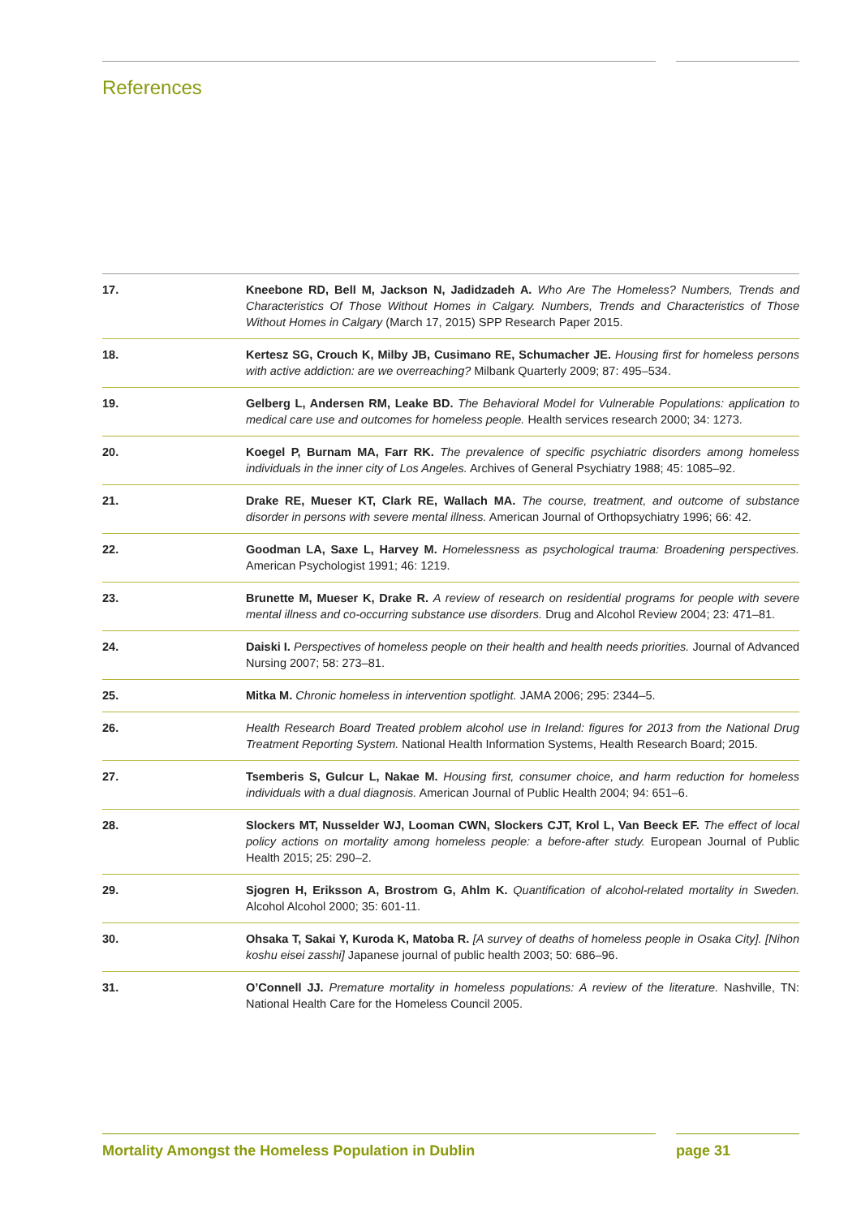References
17. Kneebone RD, Bell M, Jackson N, Jadidzadeh A. Who Are The Homeless? Numbers, Trends and Characteristics Of Those Without Homes in Calgary. Numbers, Trends and Characteristics of Those Without Homes in Calgary (March 17, 2015) SPP Research Paper 2015.
18. Kertesz SG, Crouch K, Milby JB, Cusimano RE, Schumacher JE. Housing first for homeless persons with active addiction: are we overreaching? Milbank Quarterly 2009; 87: 495–534.
19. Gelberg L, Andersen RM, Leake BD. The Behavioral Model for Vulnerable Populations: application to medical care use and outcomes for homeless people. Health services research 2000; 34: 1273.
20. Koegel P, Burnam MA, Farr RK. The prevalence of specific psychiatric disorders among homeless individuals in the inner city of Los Angeles. Archives of General Psychiatry 1988; 45: 1085–92.
21. Drake RE, Mueser KT, Clark RE, Wallach MA. The course, treatment, and outcome of substance disorder in persons with severe mental illness. American Journal of Orthopsychiatry 1996; 66: 42.
22. Goodman LA, Saxe L, Harvey M. Homelessness as psychological trauma: Broadening perspectives. American Psychologist 1991; 46: 1219.
23. Brunette M, Mueser K, Drake R. A review of research on residential programs for people with severe mental illness and co-occurring substance use disorders. Drug and Alcohol Review 2004; 23: 471–81.
24. Daiski I. Perspectives of homeless people on their health and health needs priorities. Journal of Advanced Nursing 2007; 58: 273–81.
25. Mitka M. Chronic homeless in intervention spotlight. JAMA 2006; 295: 2344–5.
26. Health Research Board Treated problem alcohol use in Ireland: figures for 2013 from the National Drug Treatment Reporting System. National Health Information Systems, Health Research Board; 2015.
27. Tsemberis S, Gulcur L, Nakae M. Housing first, consumer choice, and harm reduction for homeless individuals with a dual diagnosis. American Journal of Public Health 2004; 94: 651–6.
28. Slockers MT, Nusselder WJ, Looman CWN, Slockers CJT, Krol L, Van Beeck EF. The effect of local policy actions on mortality among homeless people: a before-after study. European Journal of Public Health 2015; 25: 290–2.
29. Sjogren H, Eriksson A, Brostrom G, Ahlm K. Quantification of alcohol-related mortality in Sweden. Alcohol Alcohol 2000; 35: 601-11.
30. Ohsaka T, Sakai Y, Kuroda K, Matoba R. [A survey of deaths of homeless people in Osaka City]. [Nihon koshu eisei zasshi] Japanese journal of public health 2003; 50: 686–96.
31. O’Connell JJ. Premature mortality in homeless populations: A review of the literature. Nashville, TN: National Health Care for the Homeless Council 2005.
Mortality Amongst the Homeless Population in Dublin page 31